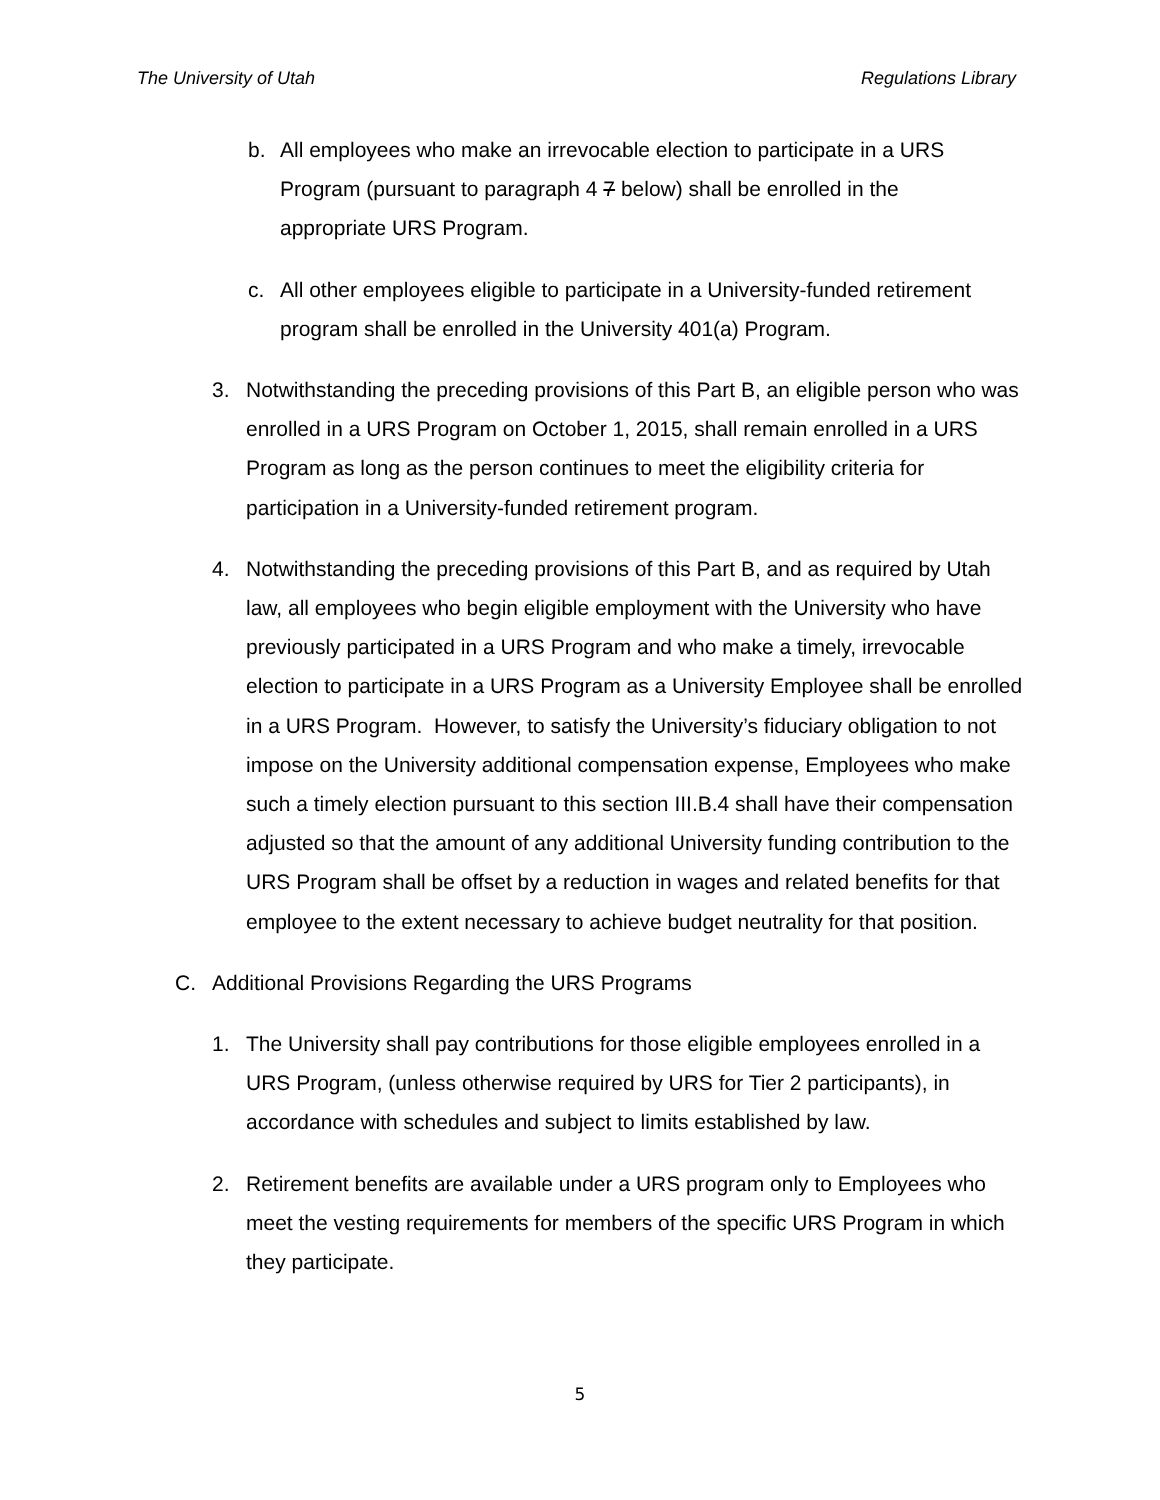The University of Utah Regulations Library
b. All employees who make an irrevocable election to participate in a URS Program (pursuant to paragraph 4 7 below) shall be enrolled in the appropriate URS Program.
c. All other employees eligible to participate in a University-funded retirement program shall be enrolled in the University 401(a) Program.
3. Notwithstanding the preceding provisions of this Part B, an eligible person who was enrolled in a URS Program on October 1, 2015, shall remain enrolled in a URS Program as long as the person continues to meet the eligibility criteria for participation in a University-funded retirement program.
4. Notwithstanding the preceding provisions of this Part B, and as required by Utah law, all employees who begin eligible employment with the University who have previously participated in a URS Program and who make a timely, irrevocable election to participate in a URS Program as a University Employee shall be enrolled in a URS Program. However, to satisfy the University’s fiduciary obligation to not impose on the University additional compensation expense, Employees who make such a timely election pursuant to this section III.B.4 shall have their compensation adjusted so that the amount of any additional University funding contribution to the URS Program shall be offset by a reduction in wages and related benefits for that employee to the extent necessary to achieve budget neutrality for that position.
C. Additional Provisions Regarding the URS Programs
1. The University shall pay contributions for those eligible employees enrolled in a URS Program, (unless otherwise required by URS for Tier 2 participants), in accordance with schedules and subject to limits established by law.
2. Retirement benefits are available under a URS program only to Employees who meet the vesting requirements for members of the specific URS Program in which they participate.
5